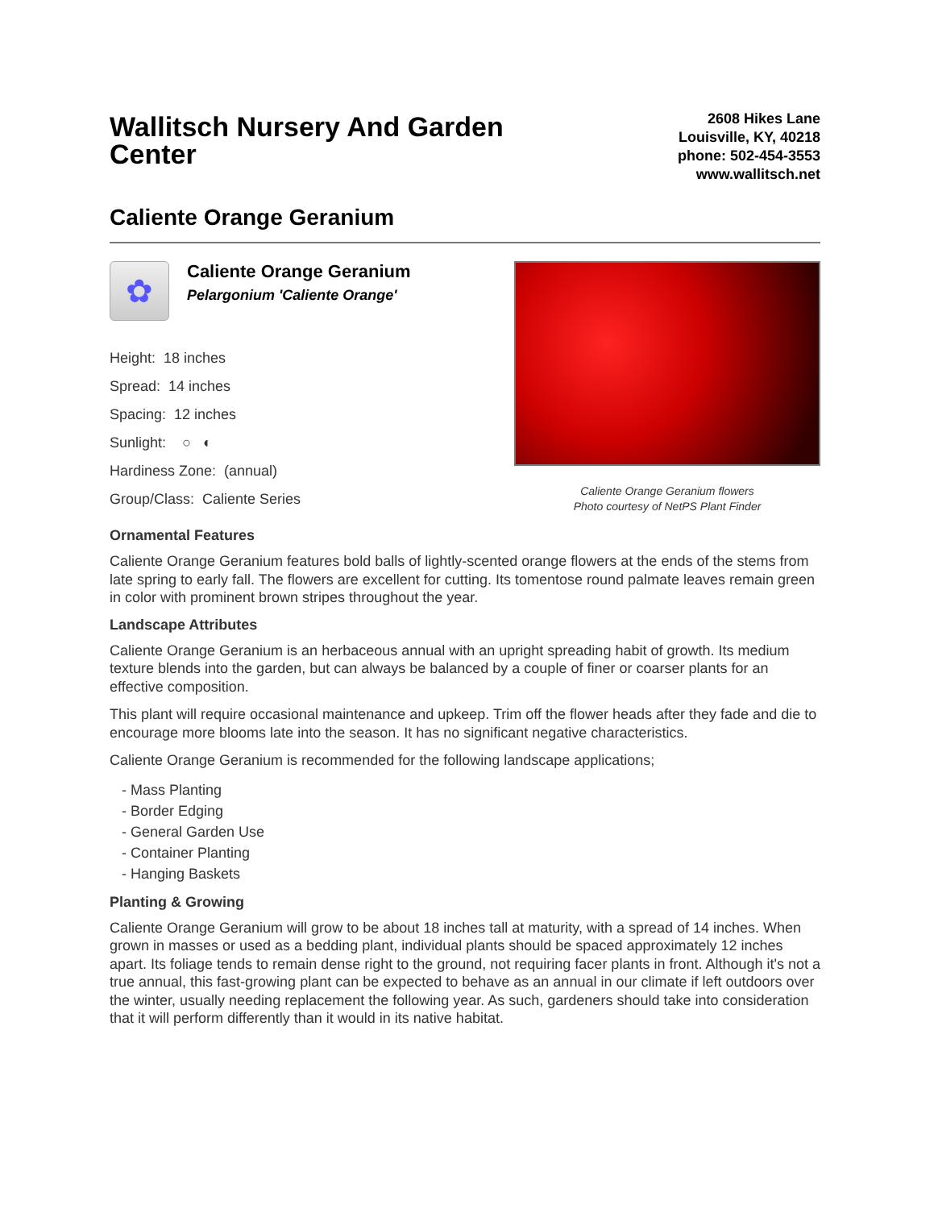Wallitsch Nursery And Garden Center
2608 Hikes Lane
Louisville, KY, 40218
phone: 502-454-3553
www.wallitsch.net
Caliente Orange Geranium
✿
Caliente Orange Geranium
Pelargonium 'Caliente Orange'
Height: 18 inches
Spread: 14 inches
Spacing: 12 inches
Sunlight: ○ ◐
Hardiness Zone: (annual)
Group/Class: Caliente Series
Caliente Orange Geranium flowers
Photo courtesy of NetPS Plant Finder
Ornamental Features
Caliente Orange Geranium features bold balls of lightly-scented orange flowers at the ends of the stems from late spring to early fall. The flowers are excellent for cutting. Its tomentose round palmate leaves remain green in color with prominent brown stripes throughout the year.
Landscape Attributes
Caliente Orange Geranium is an herbaceous annual with an upright spreading habit of growth. Its medium texture blends into the garden, but can always be balanced by a couple of finer or coarser plants for an effective composition.
This plant will require occasional maintenance and upkeep. Trim off the flower heads after they fade and die to encourage more blooms late into the season. It has no significant negative characteristics.
Caliente Orange Geranium is recommended for the following landscape applications;
- Mass Planting
- Border Edging
- General Garden Use
- Container Planting
- Hanging Baskets
Planting & Growing
Caliente Orange Geranium will grow to be about 18 inches tall at maturity, with a spread of 14 inches. When grown in masses or used as a bedding plant, individual plants should be spaced approximately 12 inches apart. Its foliage tends to remain dense right to the ground, not requiring facer plants in front. Although it's not a true annual, this fast-growing plant can be expected to behave as an annual in our climate if left outdoors over the winter, usually needing replacement the following year. As such, gardeners should take into consideration that it will perform differently than it would in its native habitat.